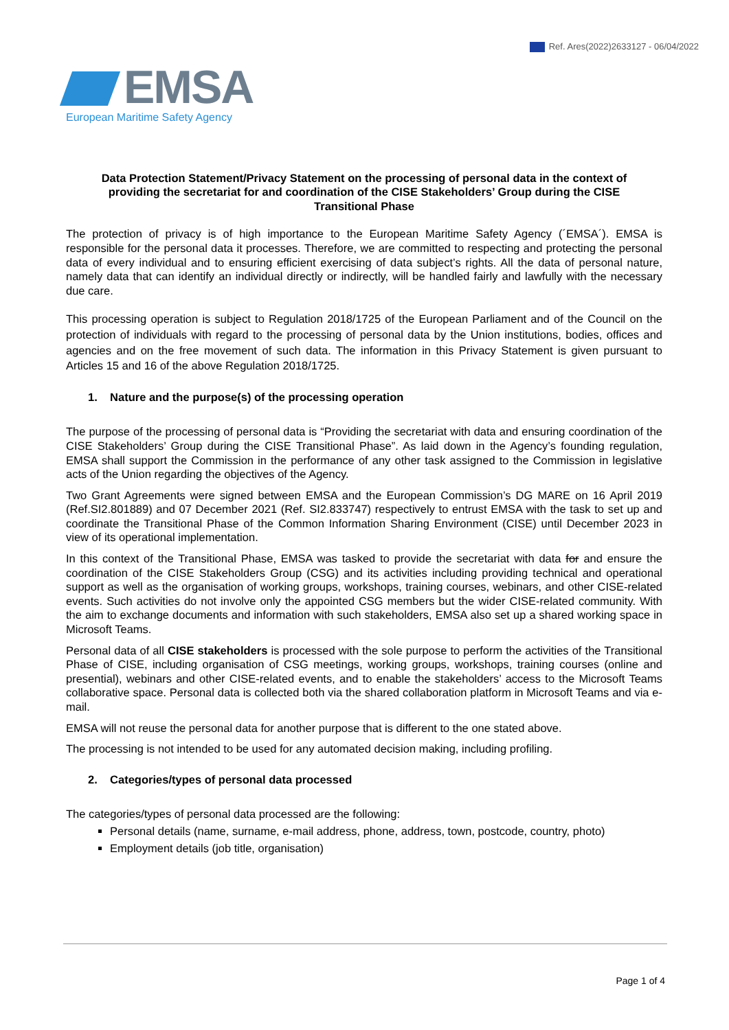Ref. Ares(2022)2633127 - 06/04/2022
EMSA
European Maritime Safety Agency
Data Protection Statement/Privacy Statement on the processing of personal data in the context of providing the secretariat for and coordination of the CISE Stakeholders’ Group during the CISE Transitional Phase
The protection of privacy is of high importance to the European Maritime Safety Agency (´EMSA´). EMSA is responsible for the personal data it processes. Therefore, we are committed to respecting and protecting the personal data of every individual and to ensuring efficient exercising of data subject’s rights. All the data of personal nature, namely data that can identify an individual directly or indirectly, will be handled fairly and lawfully with the necessary due care.
This processing operation is subject to Regulation 2018/1725 of the European Parliament and of the Council on the protection of individuals with regard to the processing of personal data by the Union institutions, bodies, offices and agencies and on the free movement of such data. The information in this Privacy Statement is given pursuant to Articles 15 and 16 of the above Regulation 2018/1725.
1. Nature and the purpose(s) of the processing operation
The purpose of the processing of personal data is “Providing the secretariat with data and ensuring coordination of the CISE Stakeholders’ Group during the CISE Transitional Phase”. As laid down in the Agency’s founding regulation, EMSA shall support the Commission in the performance of any other task assigned to the Commission in legislative acts of the Union regarding the objectives of the Agency.
Two Grant Agreements were signed between EMSA and the European Commission’s DG MARE on 16 April 2019 (Ref.SI2.801889) and 07 December 2021 (Ref. SI2.833747) respectively to entrust EMSA with the task to set up and coordinate the Transitional Phase of the Common Information Sharing Environment (CISE) until December 2023 in view of its operational implementation.
In this context of the Transitional Phase, EMSA was tasked to provide the secretariat with data for and ensure the coordination of the CISE Stakeholders Group (CSG) and its activities including providing technical and operational support as well as the organisation of working groups, workshops, training courses, webinars, and other CISE-related events. Such activities do not involve only the appointed CSG members but the wider CISE-related community. With the aim to exchange documents and information with such stakeholders, EMSA also set up a shared working space in Microsoft Teams.
Personal data of all CISE stakeholders is processed with the sole purpose to perform the activities of the Transitional Phase of CISE, including organisation of CSG meetings, working groups, workshops, training courses (online and presential), webinars and other CISE-related events, and to enable the stakeholders’ access to the Microsoft Teams collaborative space. Personal data is collected both via the shared collaboration platform in Microsoft Teams and via e-mail.
EMSA will not reuse the personal data for another purpose that is different to the one stated above.
The processing is not intended to be used for any automated decision making, including profiling.
2. Categories/types of personal data processed
The categories/types of personal data processed are the following:
Personal details (name, surname, e-mail address, phone, address, town, postcode, country, photo)
Employment details (job title, organisation)
Page 1 of 4